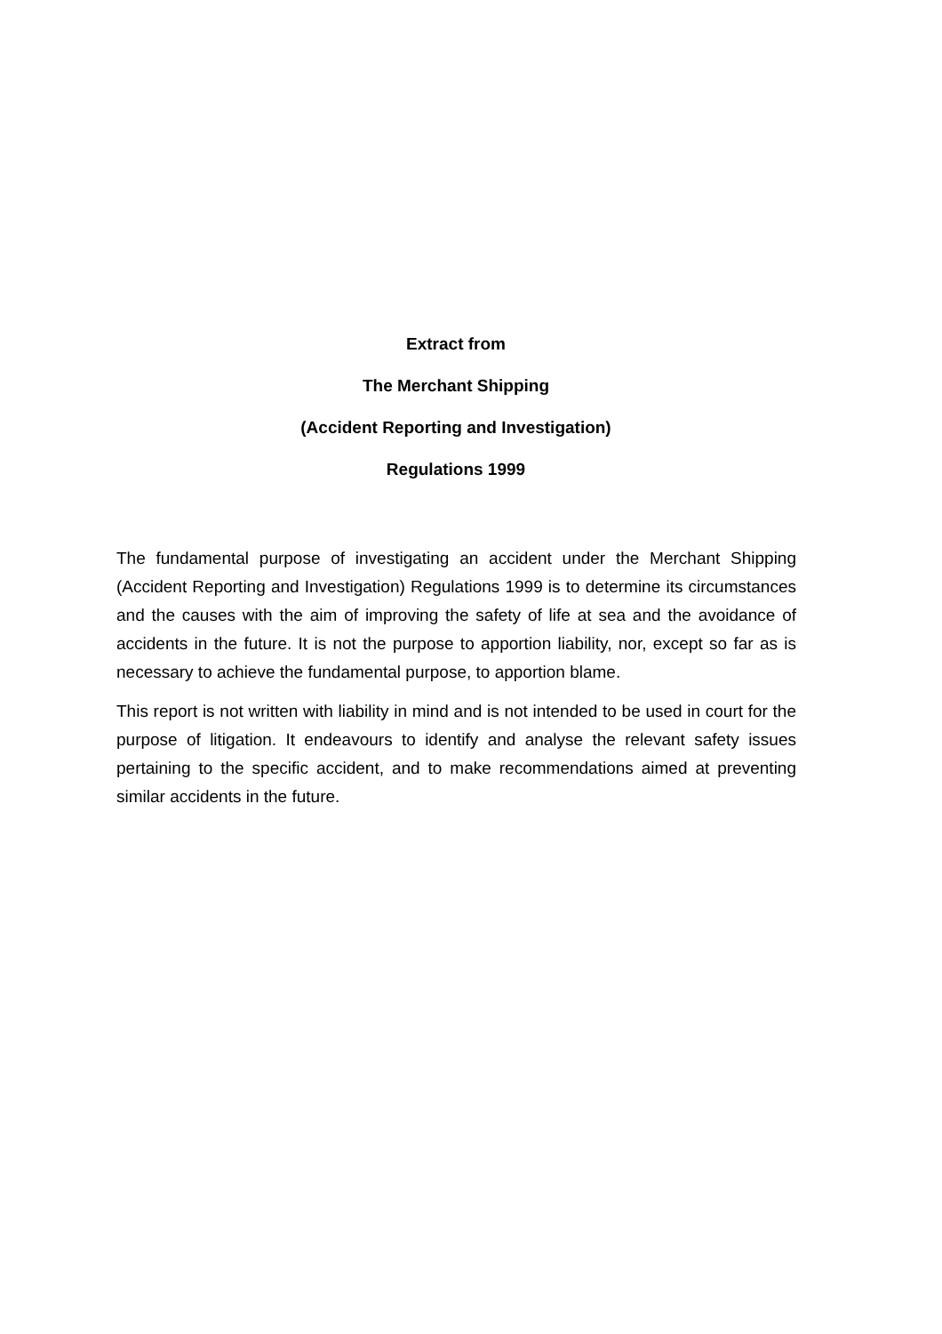Extract from
The Merchant Shipping
(Accident Reporting and Investigation)
Regulations 1999
The fundamental purpose of investigating an accident under the Merchant Shipping (Accident Reporting and Investigation) Regulations 1999 is to determine its circumstances and the causes with the aim of improving the safety of life at sea and the avoidance of accidents in the future. It is not the purpose to apportion liability, nor, except so far as is necessary to achieve the fundamental purpose, to apportion blame.
This report is not written with liability in mind and is not intended to be used in court for the purpose of litigation. It endeavours to identify and analyse the relevant safety issues pertaining to the specific accident, and to make recommendations aimed at preventing similar accidents in the future.